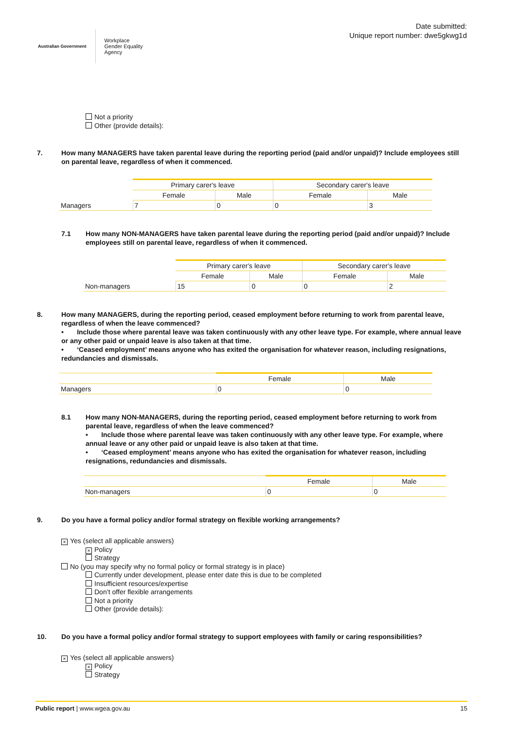Australian Government Workplace
Gender Equality
Agency
Date submitted:
Unique report number: dwe5gkwg1d
Not a priority
Other (provide details):
7. How many MANAGERS have taken parental leave during the reporting period (paid and/or unpaid)? Include employees still on parental leave, regardless of when it commenced.
| | Primary carer's leave | | Secondary carer's leave | |
| | Female | Male | Female | Male |
| Managers | 7 | 0 | 0 | 3 |
7.1 How many NON-MANAGERS have taken parental leave during the reporting period (paid and/or unpaid)? Include employees still on parental leave, regardless of when it commenced.
| | Primary carer's leave | | Secondary carer's leave | |
| | Female | Male | Female | Male |
| Non-managers | 15 | 0 | 0 | 2 |
8. How many MANAGERS, during the reporting period, ceased employment before returning to work from parental leave, regardless of when the leave commenced?
• Include those where parental leave was taken continuously with any other leave type. For example, where annual leave or any other paid or unpaid leave is also taken at that time.
• ‘Ceased employment’ means anyone who has exited the organisation for whatever reason, including resignations, redundancies and dismissals.
| | Female | Male |
| Managers | 0 | 0 |
8.1 How many NON-MANAGERS, during the reporting period, ceased employment before returning to work from parental leave, regardless of when the leave commenced?
• Include those where parental leave was taken continuously with any other leave type. For example, where annual leave or any other paid or unpaid leave is also taken at that time.
• ‘Ceased employment’ means anyone who has exited the organisation for whatever reason, including resignations, redundancies and dismissals.
| | Female | Male |
| Non-managers | 0 | 0 |
9. Do you have a formal policy and/or formal strategy on flexible working arrangements?
× Yes (select all applicable answers)
× Policy
Strategy
No (you may specify why no formal policy or formal strategy is in place)
Currently under development, please enter date this is due to be completed
Insufficient resources/expertise
Don’t offer flexible arrangements
Not a priority
Other (provide details):
10. Do you have a formal policy and/or formal strategy to support employees with family or caring responsibilities?
× Yes (select all applicable answers)
× Policy
Strategy
Public report | www.wgea.gov.au 15